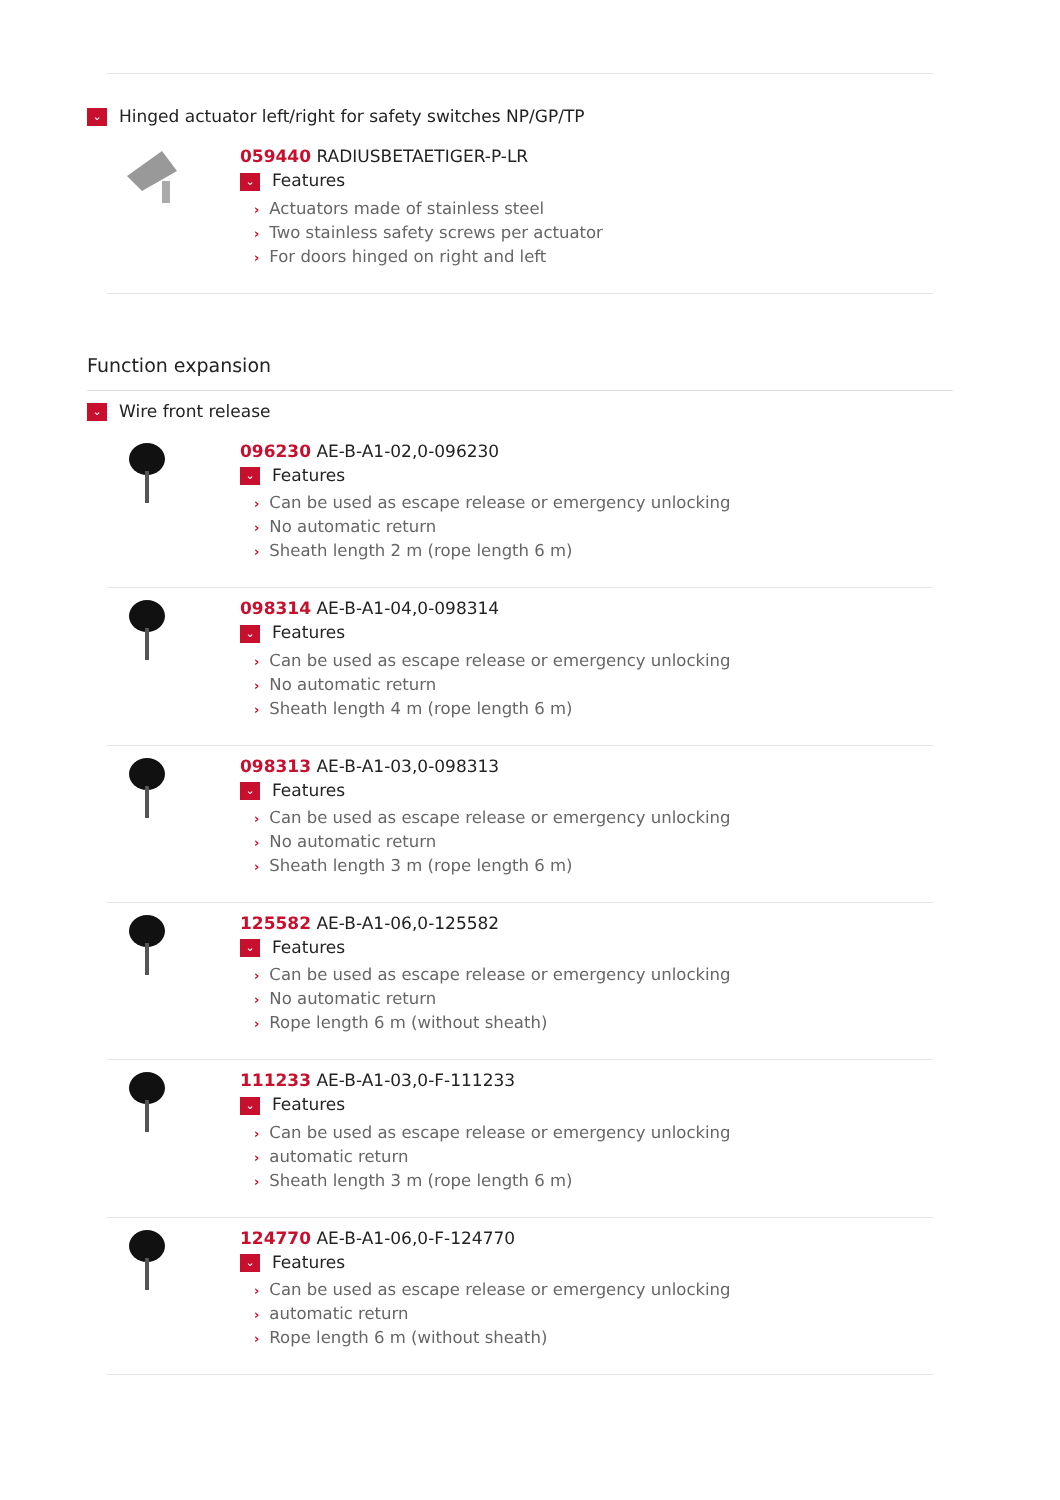⌄ Hinged actuator left/right for safety switches NP/GP/TP
059440 RADIUSBETAETIGER-P-LR
⌄ Features
› Actuators made of stainless steel
› Two stainless safety screws per actuator
› For doors hinged on right and left
Function expansion
⌄ Wire front release
096230 AE-B-A1-02,0-096230
⌄ Features
› Can be used as escape release or emergency unlocking
› No automatic return
› Sheath length 2 m (rope length 6 m)
098314 AE-B-A1-04,0-098314
⌄ Features
› Can be used as escape release or emergency unlocking
› No automatic return
› Sheath length 4 m (rope length 6 m)
098313 AE-B-A1-03,0-098313
⌄ Features
› Can be used as escape release or emergency unlocking
› No automatic return
› Sheath length 3 m (rope length 6 m)
125582 AE-B-A1-06,0-125582
⌄ Features
› Can be used as escape release or emergency unlocking
› No automatic return
› Rope length 6 m (without sheath)
111233 AE-B-A1-03,0-F-111233
⌄ Features
› Can be used as escape release or emergency unlocking
› automatic return
› Sheath length 3 m (rope length 6 m)
124770 AE-B-A1-06,0-F-124770
⌄ Features
› Can be used as escape release or emergency unlocking
› automatic return
› Rope length 6 m (without sheath)